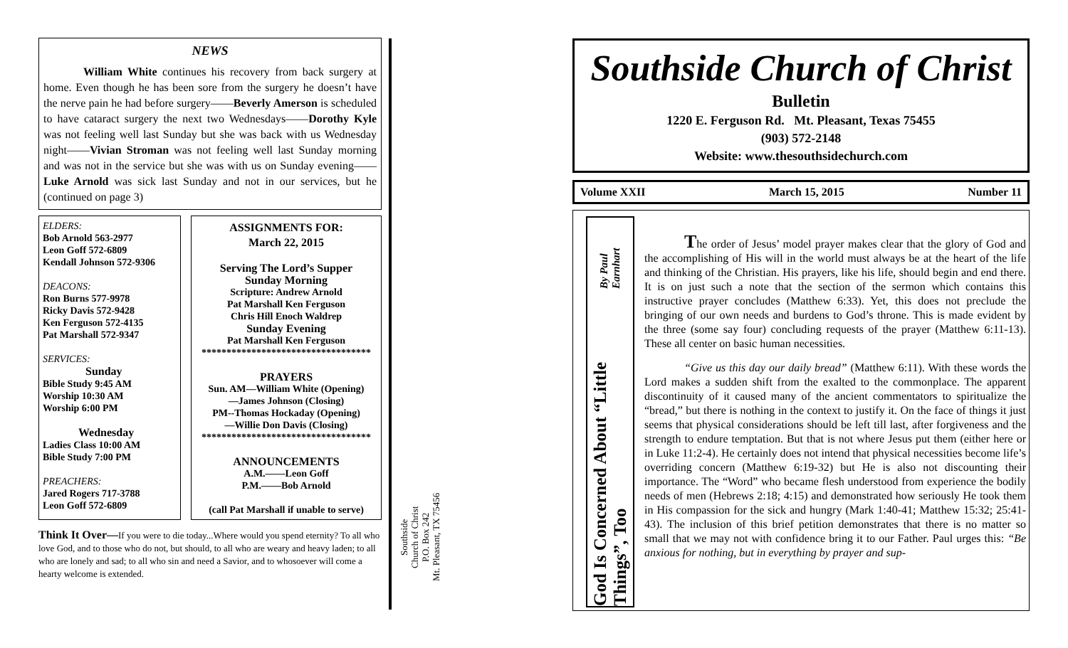NEWS
William White continues his recovery from back surgery at home. Even though he has been sore from the surgery he doesn’t have the nerve pain he had before surgery——Beverly Amerson is scheduled to have cataract surgery the next two Wednesdays——Dorothy Kyle was not feeling well last Sunday but she was back with us Wednesday night——Vivian Stroman was not feeling well last Sunday morning and was not in the service but she was with us on Sunday evening——Luke Arnold was sick last Sunday and not in our services, but he (continued on page 3)
ELDERS:
Bob Arnold 563-2977
Leon Goff 572-6809
Kendall Johnson 572-9306
DEACONS:
Ron Burns 577-9978
Ricky Davis 572-9428
Ken Ferguson 572-4135
Pat Marshall 572-9347
SERVICES:
Sunday
Bible Study 9:45 AM
Worship 10:30 AM
Worship 6:00 PM
Wednesday
Ladies Class 10:00 AM
Bible Study 7:00 PM
PREACHERS:
Jared Rogers 717-3788
Leon Goff 572-6809
ASSIGNMENTS FOR:
March 22, 2015
Serving The Lord’s Supper
Sunday Morning
Scripture: Andrew Arnold
Pat Marshall Ken Ferguson
Chris Hill Enoch Waldrep
Sunday Evening
Pat Marshall Ken Ferguson
**********************************
PRAYERS
Sun. AM—William White (Opening)
—James Johnson (Closing)
PM--Thomas Hockaday (Opening)
—Willie Don Davis (Closing)
**********************************
ANNOUNCEMENTS
A.M.——Leon Goff
P.M.——Bob Arnold
(call Pat Marshall if unable to serve)
Think It Over—If you were to die today...Where would you spend eternity? To all who love God, and to those who do not, but should, to all who are weary and heavy laden; to all who are lonely and sad; to all who sin and need a Savior, and to whosoever will come a hearty welcome is extended.
Southside
Church of Christ
P.O. Box 242
Mt. Pleasant, TX 75456
Southside Church of Christ
Bulletin
1220 E. Ferguson Rd. Mt. Pleasant, Texas 75455
(903) 572-2148
Website: www.thesouthsidechurch.com
Volume XXII March 15, 2015 Number 11
God Is Concerned About “Little Things”, Too By Paul Earnhart
The order of Jesus’ model prayer makes clear that the glory of God and the accomplishing of His will in the world must always be at the heart of the life and thinking of the Christian. His prayers, like his life, should begin and end there. It is on just such a note that the section of the sermon which contains this instructive prayer concludes (Matthew 6:33). Yet, this does not preclude the bringing of our own needs and burdens to God’s throne. This is made evident by the three (some say four) concluding requests of the prayer (Matthew 6:11-13). These all center on basic human necessities.
“Give us this day our daily bread” (Matthew 6:11). With these words the Lord makes a sudden shift from the exalted to the commonplace. The apparent discontinuity of it caused many of the ancient commentators to spiritualize the “bread,” but there is nothing in the context to justify it. On the face of things it just seems that physical considerations should be left till last, after forgiveness and the strength to endure temptation. But that is not where Jesus put them (either here or in Luke 11:2-4). He certainly does not intend that physical necessities become life’s overriding concern (Matthew 6:19-32) but He is also not discounting their importance. The “Word” who became flesh understood from experience the bodily needs of men (Hebrews 2:18; 4:15) and demonstrated how seriously He took them in His compassion for the sick and hungry (Mark 1:40-41; Matthew 15:32; 25:41-43). The inclusion of this brief petition demonstrates that there is no matter so small that we may not with confidence bring it to our Father. Paul urges this: “Be anxious for nothing, but in everything by prayer and sup-